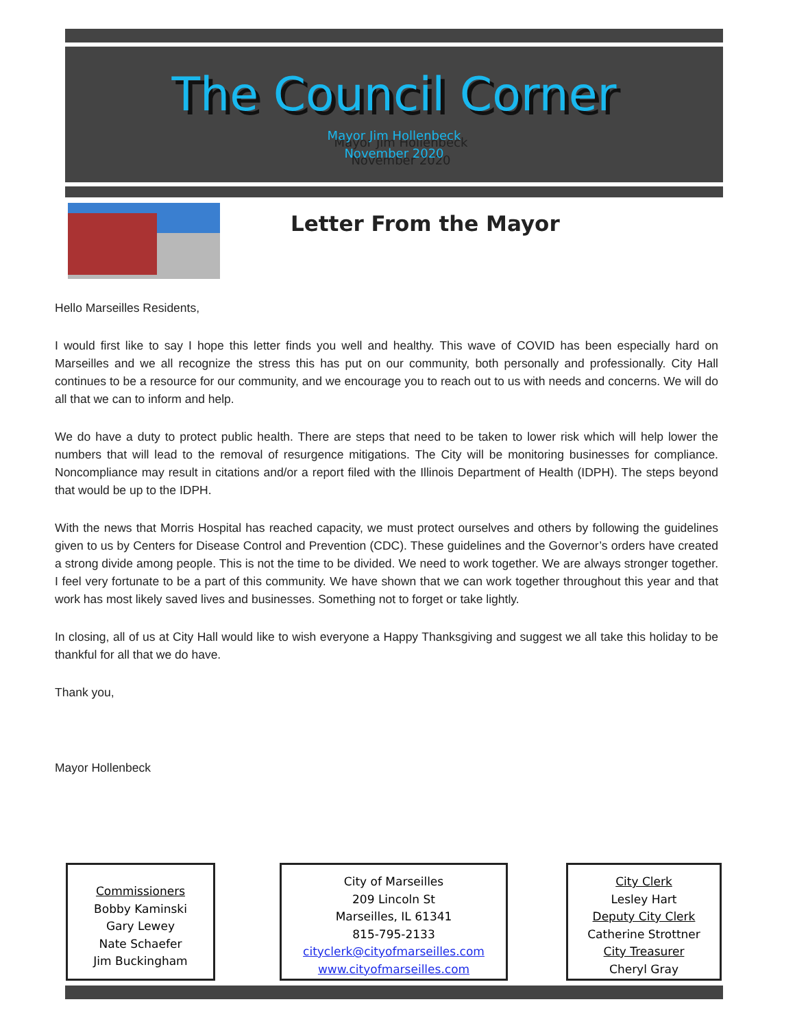The Council Corner
Mayor Jim Hollenbeck
November 2020
Letter From the Mayor
Hello Marseilles Residents,
I would first like to say I hope this letter finds you well and healthy. This wave of COVID has been especially hard on Marseilles and we all recognize the stress this has put on our community, both personally and professionally. City Hall continues to be a resource for our community, and we encourage you to reach out to us with needs and concerns. We will do all that we can to inform and help.
We do have a duty to protect public health. There are steps that need to be taken to lower risk which will help lower the numbers that will lead to the removal of resurgence mitigations. The City will be monitoring businesses for compliance. Noncompliance may result in citations and/or a report filed with the Illinois Department of Health (IDPH). The steps beyond that would be up to the IDPH.
With the news that Morris Hospital has reached capacity, we must protect ourselves and others by following the guidelines given to us by Centers for Disease Control and Prevention (CDC). These guidelines and the Governor’s orders have created a strong divide among people. This is not the time to be divided. We need to work together. We are always stronger together. I feel very fortunate to be a part of this community. We have shown that we can work together throughout this year and that work has most likely saved lives and businesses. Something not to forget or take lightly.
In closing, all of us at City Hall would like to wish everyone a Happy Thanksgiving and suggest we all take this holiday to be thankful for all that we do have.
Thank you,
Mayor Hollenbeck
Commissioners
Bobby Kaminski
Gary Lewey
Nate Schaefer
Jim Buckingham
City of Marseilles
209 Lincoln St
Marseilles, IL 61341
815-795-2133
cityclerk@cityofmarseilles.com
www.cityofmarseilles.com
City Clerk
Lesley Hart
Deputy City Clerk
Catherine Strottner
City Treasurer
Cheryl Gray